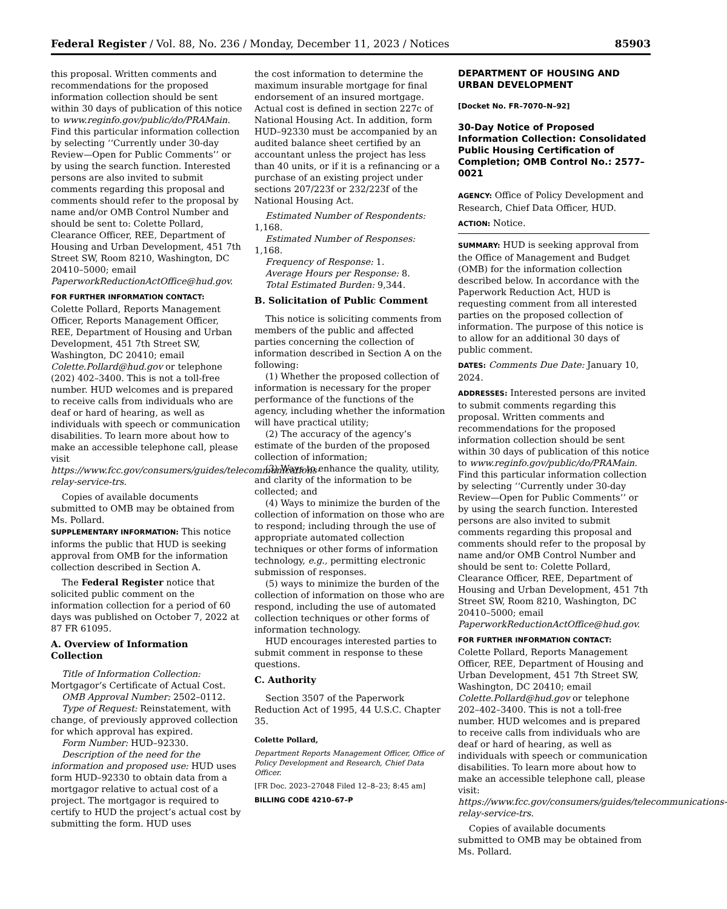Federal Register / Vol. 88, No. 236 / Monday, December 11, 2023 / Notices 85903
this proposal. Written comments and recommendations for the proposed information collection should be sent within 30 days of publication of this notice to www.reginfo.gov/public/do/PRAMain. Find this particular information collection by selecting ‘‘Currently under 30-day Review—Open for Public Comments’’ or by using the search function. Interested persons are also invited to submit comments regarding this proposal and comments should refer to the proposal by name and/or OMB Control Number and should be sent to: Colette Pollard, Clearance Officer, REE, Department of Housing and Urban Development, 451 7th Street SW, Room 8210, Washington, DC 20410–5000; email PaperworkReductionActOffice@hud.gov.
FOR FURTHER INFORMATION CONTACT:
Colette Pollard, Reports Management Officer, Reports Management Officer, REE, Department of Housing and Urban Development, 451 7th Street SW, Washington, DC 20410; email Colette.Pollard@hud.gov or telephone (202) 402–3400. This is not a toll-free number. HUD welcomes and is prepared to receive calls from individuals who are deaf or hard of hearing, as well as individuals with speech or communication disabilities. To learn more about how to make an accessible telephone call, please visit https://www.fcc.gov/consumers/guides/telecommunications-relay-service-trs.
Copies of available documents submitted to OMB may be obtained from Ms. Pollard.
SUPPLEMENTARY INFORMATION: This notice informs the public that HUD is seeking approval from OMB for the information collection described in Section A.
The Federal Register notice that solicited public comment on the information collection for a period of 60 days was published on October 7, 2022 at 87 FR 61095.
A. Overview of Information Collection
Title of Information Collection: Mortgagor’s Certificate of Actual Cost.
OMB Approval Number: 2502–0112.
Type of Request: Reinstatement, with change, of previously approved collection for which approval has expired.
Form Number: HUD–92330.
Description of the need for the information and proposed use: HUD uses form HUD–92330 to obtain data from a mortgagor relative to actual cost of a project. The mortgagor is required to certify to HUD the project’s actual cost by submitting the form. HUD uses
the cost information to determine the maximum insurable mortgage for final endorsement of an insured mortgage. Actual cost is defined in section 227c of National Housing Act. In addition, form HUD–92330 must be accompanied by an audited balance sheet certified by an accountant unless the project has less than 40 units, or if it is a refinancing or a purchase of an existing project under sections 207/223f or 232/223f of the National Housing Act.
Estimated Number of Respondents: 1,168.
Estimated Number of Responses: 1,168.
Frequency of Response: 1.
Average Hours per Response: 8.
Total Estimated Burden: 9,344.
B. Solicitation of Public Comment
This notice is soliciting comments from members of the public and affected parties concerning the collection of information described in Section A on the following:
(1) Whether the proposed collection of information is necessary for the proper performance of the functions of the agency, including whether the information will have practical utility;
(2) The accuracy of the agency’s estimate of the burden of the proposed collection of information;
(3) Ways to enhance the quality, utility, and clarity of the information to be collected; and
(4) Ways to minimize the burden of the collection of information on those who are to respond; including through the use of appropriate automated collection techniques or other forms of information technology, e.g., permitting electronic submission of responses.
(5) ways to minimize the burden of the collection of information on those who are respond, including the use of automated collection techniques or other forms of information technology.
HUD encourages interested parties to submit comment in response to these questions.
C. Authority
Section 3507 of the Paperwork Reduction Act of 1995, 44 U.S.C. Chapter 35.
Colette Pollard,
Department Reports Management Officer, Office of Policy Development and Research, Chief Data Officer.
[FR Doc. 2023–27048 Filed 12–8–23; 8:45 am]
BILLING CODE 4210–67–P
DEPARTMENT OF HOUSING AND URBAN DEVELOPMENT
[Docket No. FR–7070–N–92]
30-Day Notice of Proposed Information Collection: Consolidated Public Housing Certification of Completion; OMB Control No.: 2577–0021
AGENCY: Office of Policy Development and Research, Chief Data Officer, HUD.
ACTION: Notice.
SUMMARY: HUD is seeking approval from the Office of Management and Budget (OMB) for the information collection described below. In accordance with the Paperwork Reduction Act, HUD is requesting comment from all interested parties on the proposed collection of information. The purpose of this notice is to allow for an additional 30 days of public comment.
DATES: Comments Due Date: January 10, 2024.
ADDRESSES: Interested persons are invited to submit comments regarding this proposal. Written comments and recommendations for the proposed information collection should be sent within 30 days of publication of this notice to www.reginfo.gov/public/do/PRAMain. Find this particular information collection by selecting ‘‘Currently under 30-day Review—Open for Public Comments’’ or by using the search function. Interested persons are also invited to submit comments regarding this proposal and comments should refer to the proposal by name and/or OMB Control Number and should be sent to: Colette Pollard, Clearance Officer, REE, Department of Housing and Urban Development, 451 7th Street SW, Room 8210, Washington, DC 20410–5000; email PaperworkReductionActOffice@hud.gov.
FOR FURTHER INFORMATION CONTACT:
Colette Pollard, Reports Management Officer, REE, Department of Housing and Urban Development, 451 7th Street SW, Washington, DC 20410; email Colette.Pollard@hud.gov or telephone 202–402–3400. This is not a toll-free number. HUD welcomes and is prepared to receive calls from individuals who are deaf or hard of hearing, as well as individuals with speech or communication disabilities. To learn more about how to make an accessible telephone call, please visit: https://www.fcc.gov/consumers/guides/telecommunications-relay-service-trs.
Copies of available documents submitted to OMB may be obtained from Ms. Pollard.